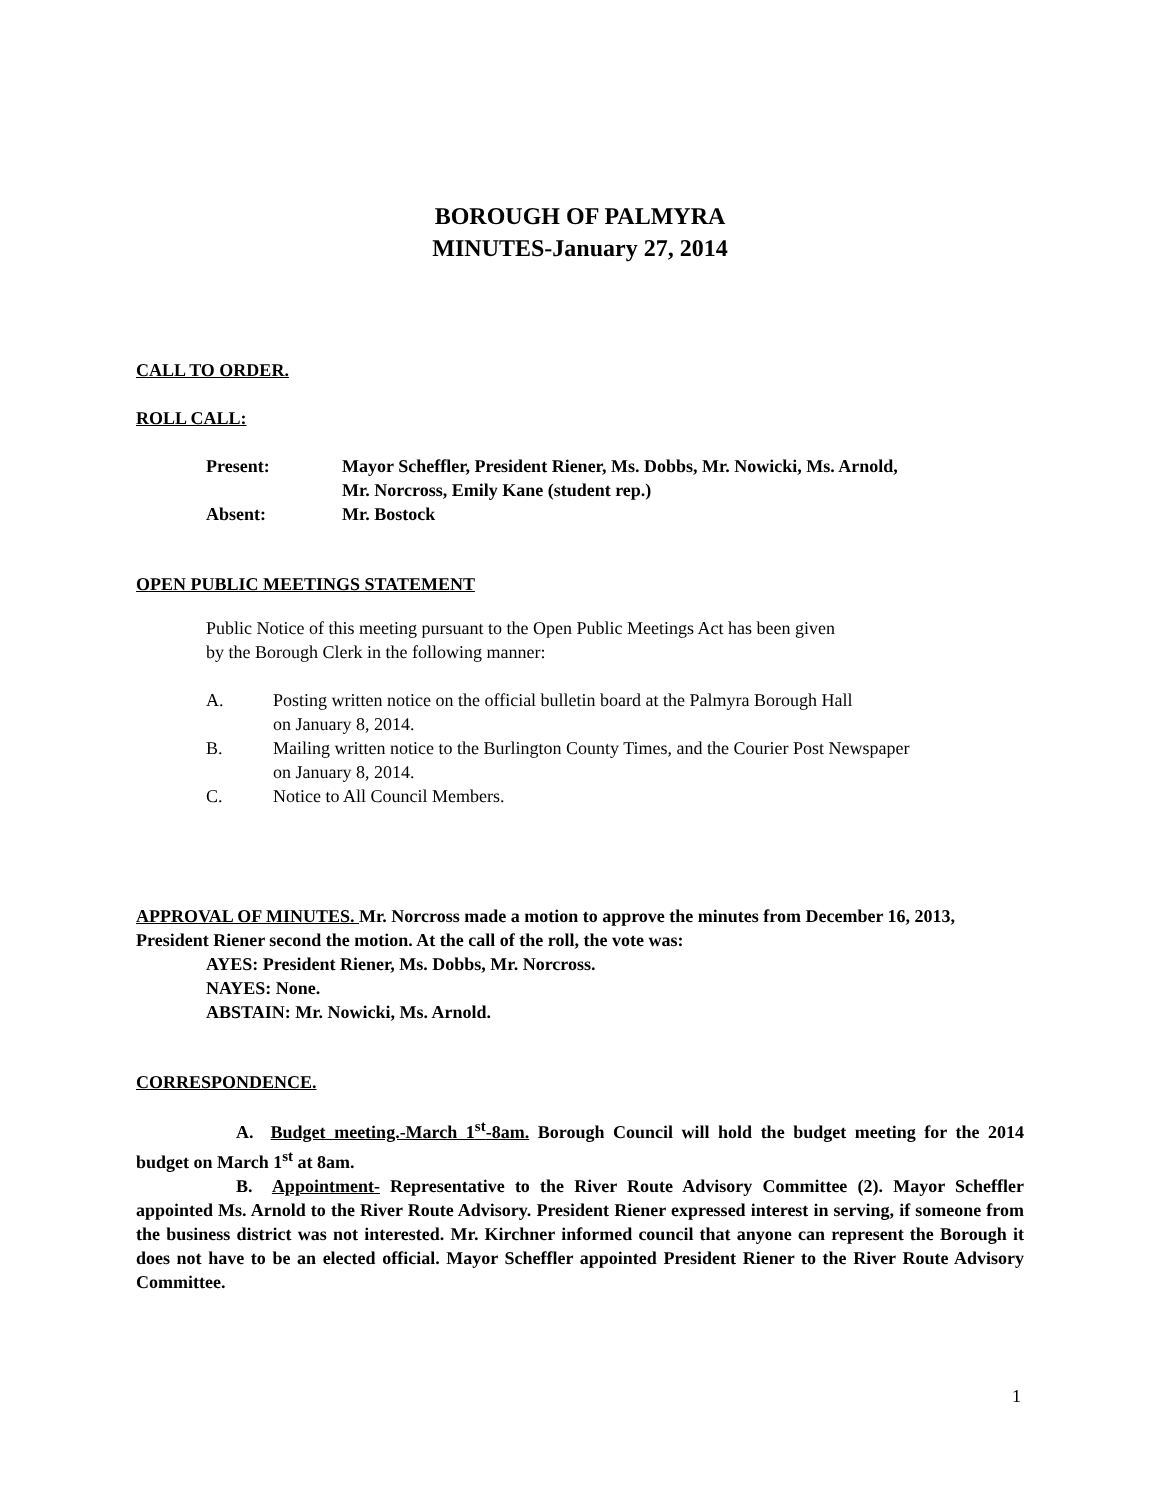BOROUGH OF PALMYRA
MINUTES-January 27, 2014
CALL TO ORDER.
ROLL CALL:
| Present: | Mayor Scheffler, President Riener, Ms. Dobbs, Mr. Nowicki, Ms. Arnold, Mr. Norcross, Emily Kane (student rep.) |
| Absent: | Mr. Bostock |
OPEN PUBLIC MEETINGS STATEMENT
Public Notice of this meeting pursuant to the Open Public Meetings Act has been given
by the Borough Clerk in the following manner:
A.
Posting written notice on the official bulletin board at the Palmyra Borough Hall
on January 8, 2014.
B.
Mailing written notice to the Burlington County Times, and the Courier Post Newspaper
on January 8, 2014.
C.
Notice to All Council Members.
APPROVAL OF MINUTES. Mr. Norcross made a motion to approve the minutes from December 16, 2013, President Riener second the motion. At the call of the roll, the vote was:
AYES: President Riener, Ms. Dobbs, Mr. Norcross.
NAYES: None.
ABSTAIN: Mr. Nowicki, Ms. Arnold.
CORRESPONDENCE.
A. Budget meeting.-March 1<sup>st</sup>-8am. Borough Council will hold the budget meeting for the 2014 budget on March 1<sup>st</sup> at 8am.
B. Appointment- Representative to the River Route Advisory Committee (2). Mayor Scheffler appointed Ms. Arnold to the River Route Advisory. President Riener expressed interest in serving, if someone from the business district was not interested. Mr. Kirchner informed council that anyone can represent the Borough it does not have to be an elected official. Mayor Scheffler appointed President Riener to the River Route Advisory Committee.
1